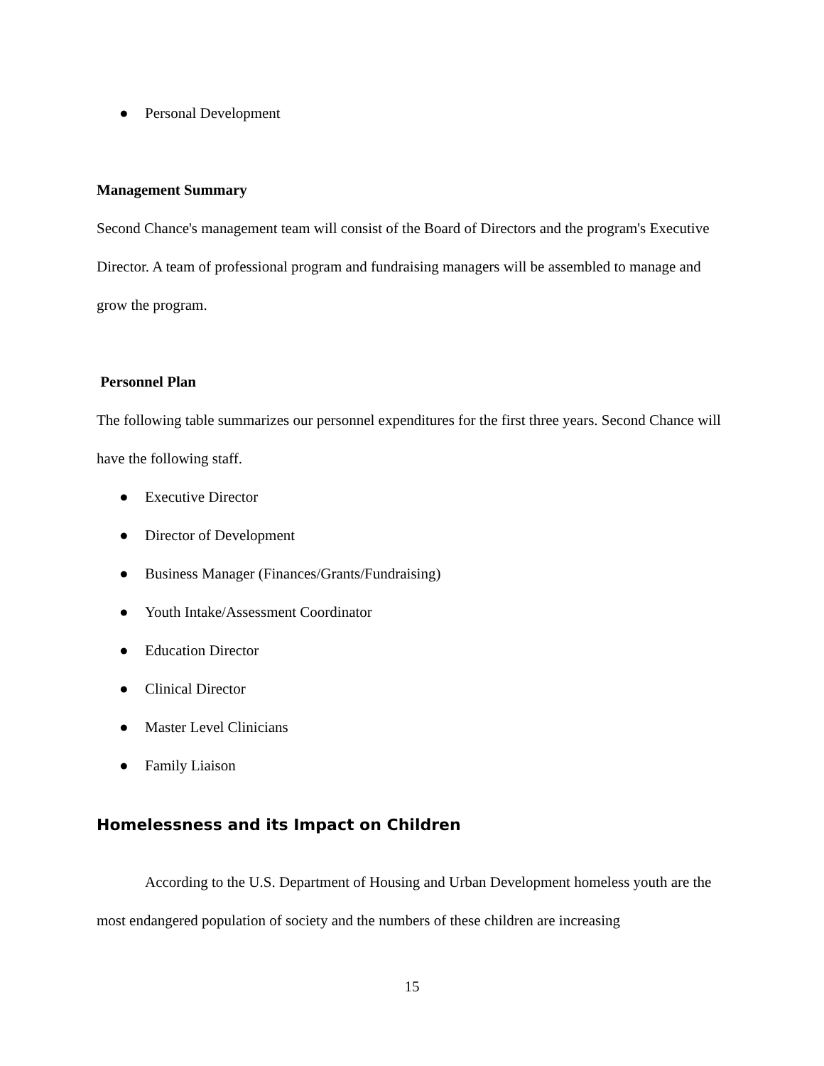● Personal Development
Management Summary
Second Chance's management team will consist of the Board of Directors and the program's Executive Director. A team of professional program and fundraising managers will be assembled to manage and grow the program.
Personnel Plan
The following table summarizes our personnel expenditures for the first three years. Second Chance will have the following staff.
● Executive Director
● Director of Development
● Business Manager (Finances/Grants/Fundraising)
● Youth Intake/Assessment Coordinator
● Education Director
● Clinical Director
● Master Level Clinicians
● Family Liaison
Homelessness and its Impact on Children
According to the U.S. Department of Housing and Urban Development homeless youth are the most endangered population of society and the numbers of these children are increasing
15